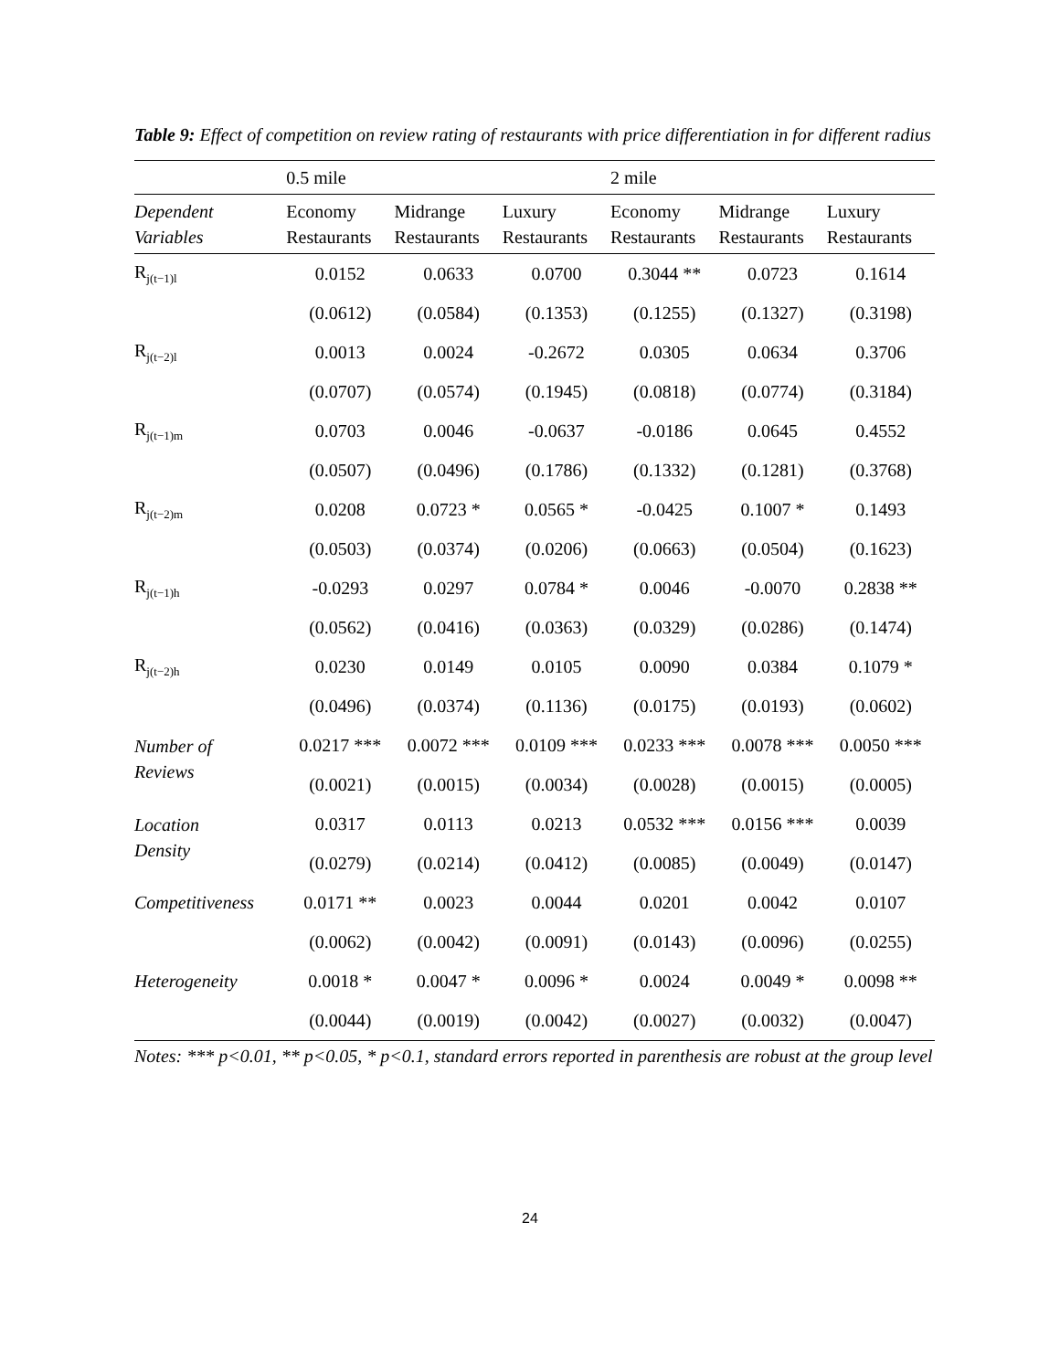Table 9: Effect of competition on review rating of restaurants with price differentiation in for different radius
| | 0.5 mile | | | 2 mile | | |
| Dependent Variables | Economy Restaurants | Midrange Restaurants | Luxury Restaurants | Economy Restaurants | Midrange Restaurants | Luxury Restaurants |
| R<sub>j(t−1)l</sub> | 0.0152 | 0.0633 | 0.0700 | 0.3044 ** | 0.0723 | 0.1614 |
| | (0.0612) | (0.0584) | (0.1353) | (0.1255) | (0.1327) | (0.3198) |
| R<sub>j(t−2)l</sub> | 0.0013 | 0.0024 | -0.2672 | 0.0305 | 0.0634 | 0.3706 |
| | (0.0707) | (0.0574) | (0.1945) | (0.0818) | (0.0774) | (0.3184) |
| R<sub>j(t−1)m</sub> | 0.0703 | 0.0046 | -0.0637 | -0.0186 | 0.0645 | 0.4552 |
| | (0.0507) | (0.0496) | (0.1786) | (0.1332) | (0.1281) | (0.3768) |
| R<sub>j(t−2)m</sub> | 0.0208 | 0.0723 * | 0.0565 * | -0.0425 | 0.1007 * | 0.1493 |
| | (0.0503) | (0.0374) | (0.0206) | (0.0663) | (0.0504) | (0.1623) |
| R<sub>j(t−1)h</sub> | -0.0293 | 0.0297 | 0.0784 * | 0.0046 | -0.0070 | 0.2838 ** |
| | (0.0562) | (0.0416) | (0.0363) | (0.0329) | (0.0286) | (0.1474) |
| R<sub>j(t−2)h</sub> | 0.0230 | 0.0149 | 0.0105 | 0.0090 | 0.0384 | 0.1079 * |
| | (0.0496) | (0.0374) | (0.1136) | (0.0175) | (0.0193) | (0.0602) |
| Number of Reviews | 0.0217 *** | 0.0072 *** | 0.0109 *** | 0.0233 *** | 0.0078 *** | 0.0050 *** |
| | (0.0021) | (0.0015) | (0.0034) | (0.0028) | (0.0015) | (0.0005) |
| Location Density | 0.0317 | 0.0113 | 0.0213 | 0.0532 *** | 0.0156 *** | 0.0039 |
| | (0.0279) | (0.0214) | (0.0412) | (0.0085) | (0.0049) | (0.0147) |
| Competitiveness | 0.0171 ** | 0.0023 | 0.0044 | 0.0201 | 0.0042 | 0.0107 |
| | (0.0062) | (0.0042) | (0.0091) | (0.0143) | (0.0096) | (0.0255) |
| Heterogeneity | 0.0018 * | 0.0047 * | 0.0096 * | 0.0024 | 0.0049 * | 0.0098 ** |
| | (0.0044) | (0.0019) | (0.0042) | (0.0027) | (0.0032) | (0.0047) |
Notes: *** p<0.01, ** p<0.05, * p<0.1, standard errors reported in parenthesis are robust at the group level
24